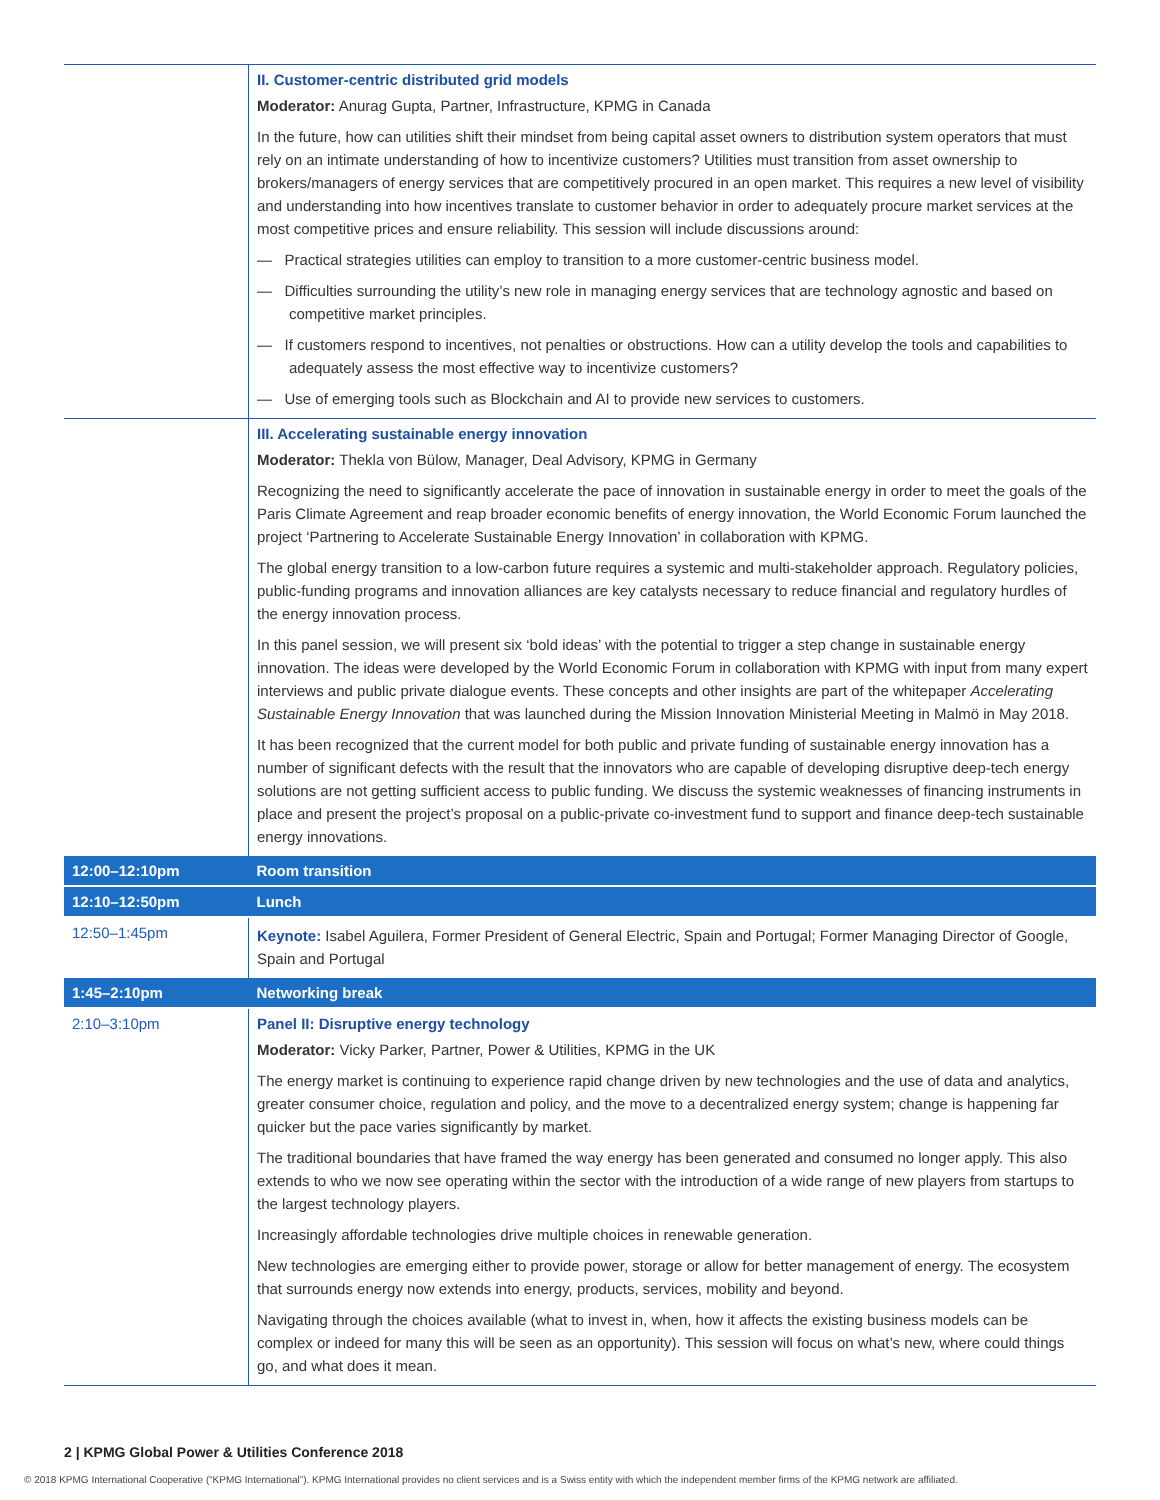| | II. Customer-centric distributed grid models Moderator: Anurag Gupta, Partner, Infrastructure, KPMG in Canada In the future, how can utilities shift their mindset from being capital asset owners to distribution system operators that must rely on an intimate understanding of how to incentivize customers? Utilities must transition from asset ownership to brokers/managers of energy services that are competitively procured in an open market. This requires a new level of visibility and understanding into how incentives translate to customer behavior in order to adequately procure market services at the most competitive prices and ensure reliability. This session will include discussions around: — Practical strategies utilities can employ to transition to a more customer-centric business model. — Difficulties surrounding the utility’s new role in managing energy services that are technology agnostic and based on competitive market principles. — If customers respond to incentives, not penalties or obstructions. How can a utility develop the tools and capabilities to adequately assess the most effective way to incentivize customers? — Use of emerging tools such as Blockchain and AI to provide new services to customers. |
| | III. Accelerating sustainable energy innovation Moderator: Thekla von Bülow, Manager, Deal Advisory, KPMG in Germany Recognizing the need to significantly accelerate the pace of innovation in sustainable energy in order to meet the goals of the Paris Climate Agreement and reap broader economic benefits of energy innovation, the World Economic Forum launched the project ‘Partnering to Accelerate Sustainable Energy Innovation’ in collaboration with KPMG. The global energy transition to a low-carbon future requires a systemic and multi-stakeholder approach. Regulatory policies, public-funding programs and innovation alliances are key catalysts necessary to reduce financial and regulatory hurdles of the energy innovation process. In this panel session, we will present six ‘bold ideas’ with the potential to trigger a step change in sustainable energy innovation. The ideas were developed by the World Economic Forum in collaboration with KPMG with input from many expert interviews and public private dialogue events. These concepts and other insights are part of the whitepaper Accelerating Sustainable Energy Innovation that was launched during the Mission Innovation Ministerial Meeting in Malmö in May 2018. It has been recognized that the current model for both public and private funding of sustainable energy innovation has a number of significant defects with the result that the innovators who are capable of developing disruptive deep-tech energy solutions are not getting sufficient access to public funding. We discuss the systemic weaknesses of financing instruments in place and present the project’s proposal on a public-private co-investment fund to support and finance deep-tech sustainable energy innovations. |
| 12:00–12:10pm | Room transition |
| 12:10–12:50pm | Lunch |
| 12:50–1:45pm | Keynote: Isabel Aguilera, Former President of General Electric, Spain and Portugal; Former Managing Director of Google, Spain and Portugal |
| 1:45–2:10pm | Networking break |
| 2:10–3:10pm | Panel II: Disruptive energy technology Moderator: Vicky Parker, Partner, Power & Utilities, KPMG in the UK The energy market is continuing to experience rapid change driven by new technologies and the use of data and analytics, greater consumer choice, regulation and policy, and the move to a decentralized energy system; change is happening far quicker but the pace varies significantly by market. The traditional boundaries that have framed the way energy has been generated and consumed no longer apply. This also extends to who we now see operating within the sector with the introduction of a wide range of new players from startups to the largest technology players. Increasingly affordable technologies drive multiple choices in renewable generation. New technologies are emerging either to provide power, storage or allow for better management of energy. The ecosystem that surrounds energy now extends into energy, products, services, mobility and beyond. Navigating through the choices available (what to invest in, when, how it affects the existing business models can be complex or indeed for many this will be seen as an opportunity). This session will focus on what’s new, where could things go, and what does it mean. |
2 | KPMG Global Power & Utilities Conference 2018
© 2018 KPMG International Cooperative (“KPMG International”). KPMG International provides no client services and is a Swiss entity with which the independent member firms of the KPMG network are affiliated.